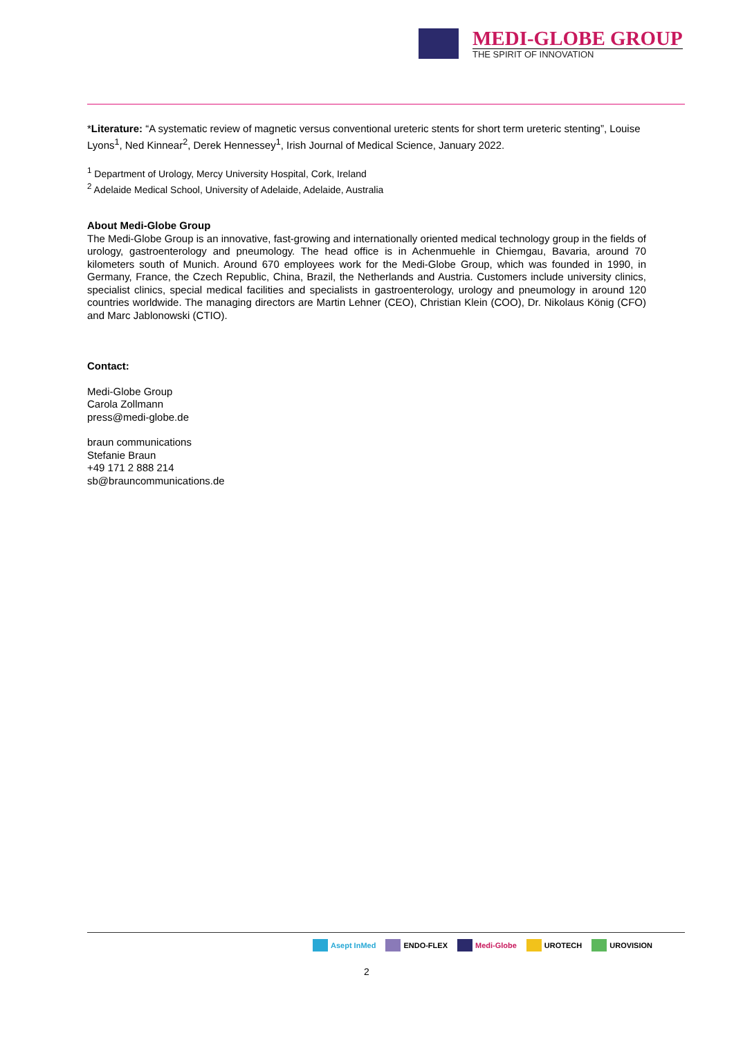MEDI-GLOBE GROUP
THE SPIRIT OF INNOVATION
*Literature: “A systematic review of magnetic versus conventional ureteric stents for short term ureteric stenting”, Louise Lyons<sup>1</sup>, Ned Kinnear<sup>2</sup>, Derek Hennessey<sup>1</sup>, Irish Journal of Medical Science, January 2022.
<sup>1</sup> Department of Urology, Mercy University Hospital, Cork, Ireland
<sup>2</sup> Adelaide Medical School, University of Adelaide, Adelaide, Australia
About Medi-Globe Group
The Medi-Globe Group is an innovative, fast-growing and internationally oriented medical technology group in the fields of urology, gastroenterology and pneumology. The head office is in Achenmuehle in Chiemgau, Bavaria, around 70 kilometers south of Munich. Around 670 employees work for the Medi-Globe Group, which was founded in 1990, in Germany, France, the Czech Republic, China, Brazil, the Netherlands and Austria. Customers include university clinics, specialist clinics, special medical facilities and specialists in gastroenterology, urology and pneumology in around 120 countries worldwide. The managing directors are Martin Lehner (CEO), Christian Klein (COO), Dr. Nikolaus König (CFO) and Marc Jablonowski (CTIO).
Contact:
Medi-Globe Group
Carola Zollmann
press@medi-globe.de
braun communications
Stefanie Braun
+49 171 2 888 214
sb@brauncommunications.de
Asept InMed ENDO-FLEX Medi-Globe UROTECH UROVISION
2